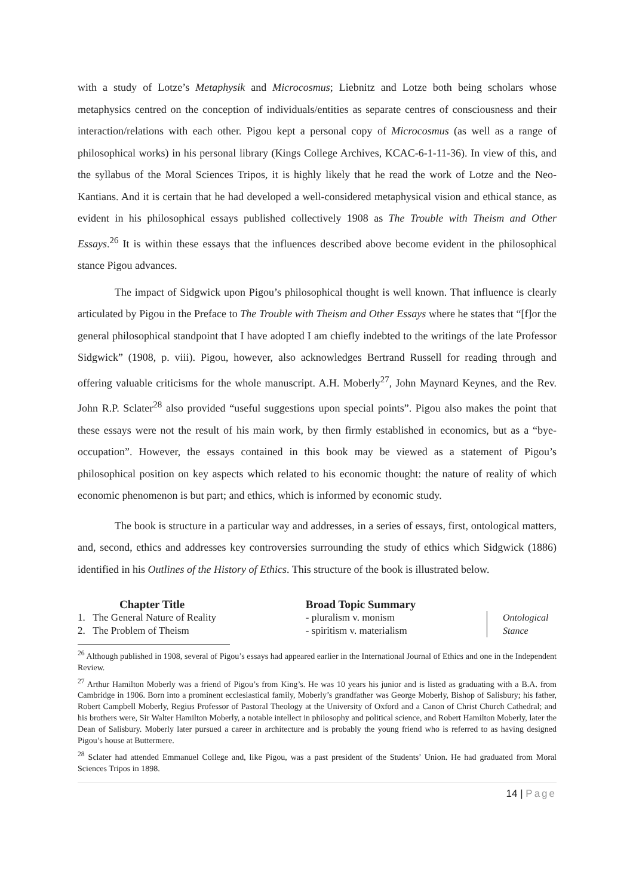with a study of Lotze’s Metaphysik and Microcosmus; Liebnitz and Lotze both being scholars whose metaphysics centred on the conception of individuals/entities as separate centres of consciousness and their interaction/relations with each other. Pigou kept a personal copy of Microcosmus (as well as a range of philosophical works) in his personal library (Kings College Archives, KCAC-6-1-11-36). In view of this, and the syllabus of the Moral Sciences Tripos, it is highly likely that he read the work of Lotze and the Neo-Kantians. And it is certain that he had developed a well-considered metaphysical vision and ethical stance, as evident in his philosophical essays published collectively 1908 as The Trouble with Theism and Other Essays.<sup>26</sup> It is within these essays that the influences described above become evident in the philosophical stance Pigou advances.
The impact of Sidgwick upon Pigou’s philosophical thought is well known. That influence is clearly articulated by Pigou in the Preface to The Trouble with Theism and Other Essays where he states that “[f]or the general philosophical standpoint that I have adopted I am chiefly indebted to the writings of the late Professor Sidgwick” (1908, p. viii). Pigou, however, also acknowledges Bertrand Russell for reading through and offering valuable criticisms for the whole manuscript. A.H. Moberly<sup>27</sup>, John Maynard Keynes, and the Rev. John R.P. Sclater<sup>28</sup> also provided “useful suggestions upon special points”. Pigou also makes the point that these essays were not the result of his main work, by then firmly established in economics, but as a “bye-occupation”. However, the essays contained in this book may be viewed as a statement of Pigou’s philosophical position on key aspects which related to his economic thought: the nature of reality of which economic phenomenon is but part; and ethics, which is informed by economic study.
The book is structure in a particular way and addresses, in a series of essays, first, ontological matters, and, second, ethics and addresses key controversies surrounding the study of ethics which Sidgwick (1886) identified in his Outlines of the History of Ethics. This structure of the book is illustrated below.
| Chapter Title | Broad Topic Summary | |
| --- | --- | --- |
| 1. The General Nature of Reality | - pluralism v. monism | Ontological Stance |
| 2. The Problem of Theism | - spiritism v. materialism | |
<sup>26</sup> Although published in 1908, several of Pigou’s essays had appeared earlier in the International Journal of Ethics and one in the Independent Review.
<sup>27</sup> Arthur Hamilton Moberly was a friend of Pigou’s from King’s. He was 10 years his junior and is listed as graduating with a B.A. from Cambridge in 1906. Born into a prominent ecclesiastical family, Moberly’s grandfather was George Moberly, Bishop of Salisbury; his father, Robert Campbell Moberly, Regius Professor of Pastoral Theology at the University of Oxford and a Canon of Christ Church Cathedral; and his brothers were, Sir Walter Hamilton Moberly, a notable intellect in philosophy and political science, and Robert Hamilton Moberly, later the Dean of Salisbury. Moberly later pursued a career in architecture and is probably the young friend who is referred to as having designed Pigou’s house at Buttermere.
<sup>28</sup> Sclater had attended Emmanuel College and, like Pigou, was a past president of the Students’ Union. He had graduated from Moral Sciences Tripos in 1898.
14 | Page